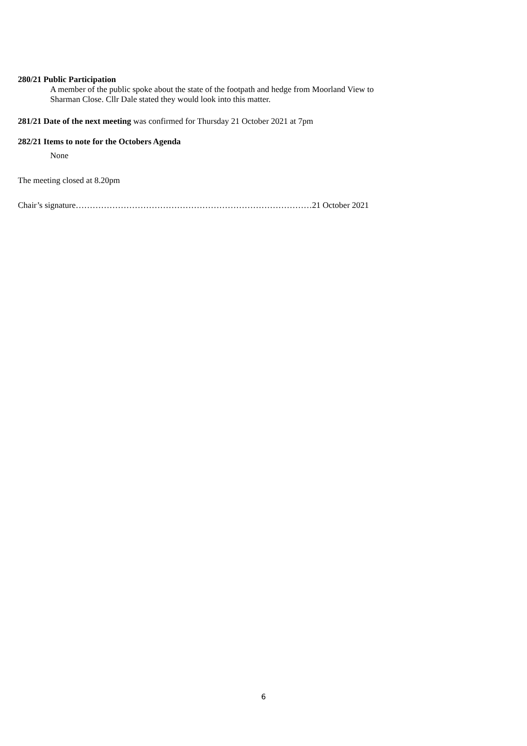280/21 Public Participation
A member of the public spoke about the state of the footpath and hedge from Moorland View to
Sharman Close. Cllr Dale stated they would look into this matter.
281/21 Date of the next meeting was confirmed for Thursday 21 October 2021 at 7pm
282/21 Items to note for the Octobers Agenda
None
The meeting closed at 8.20pm
Chair’s signature…………………………………………………………………………21 October 2021
6